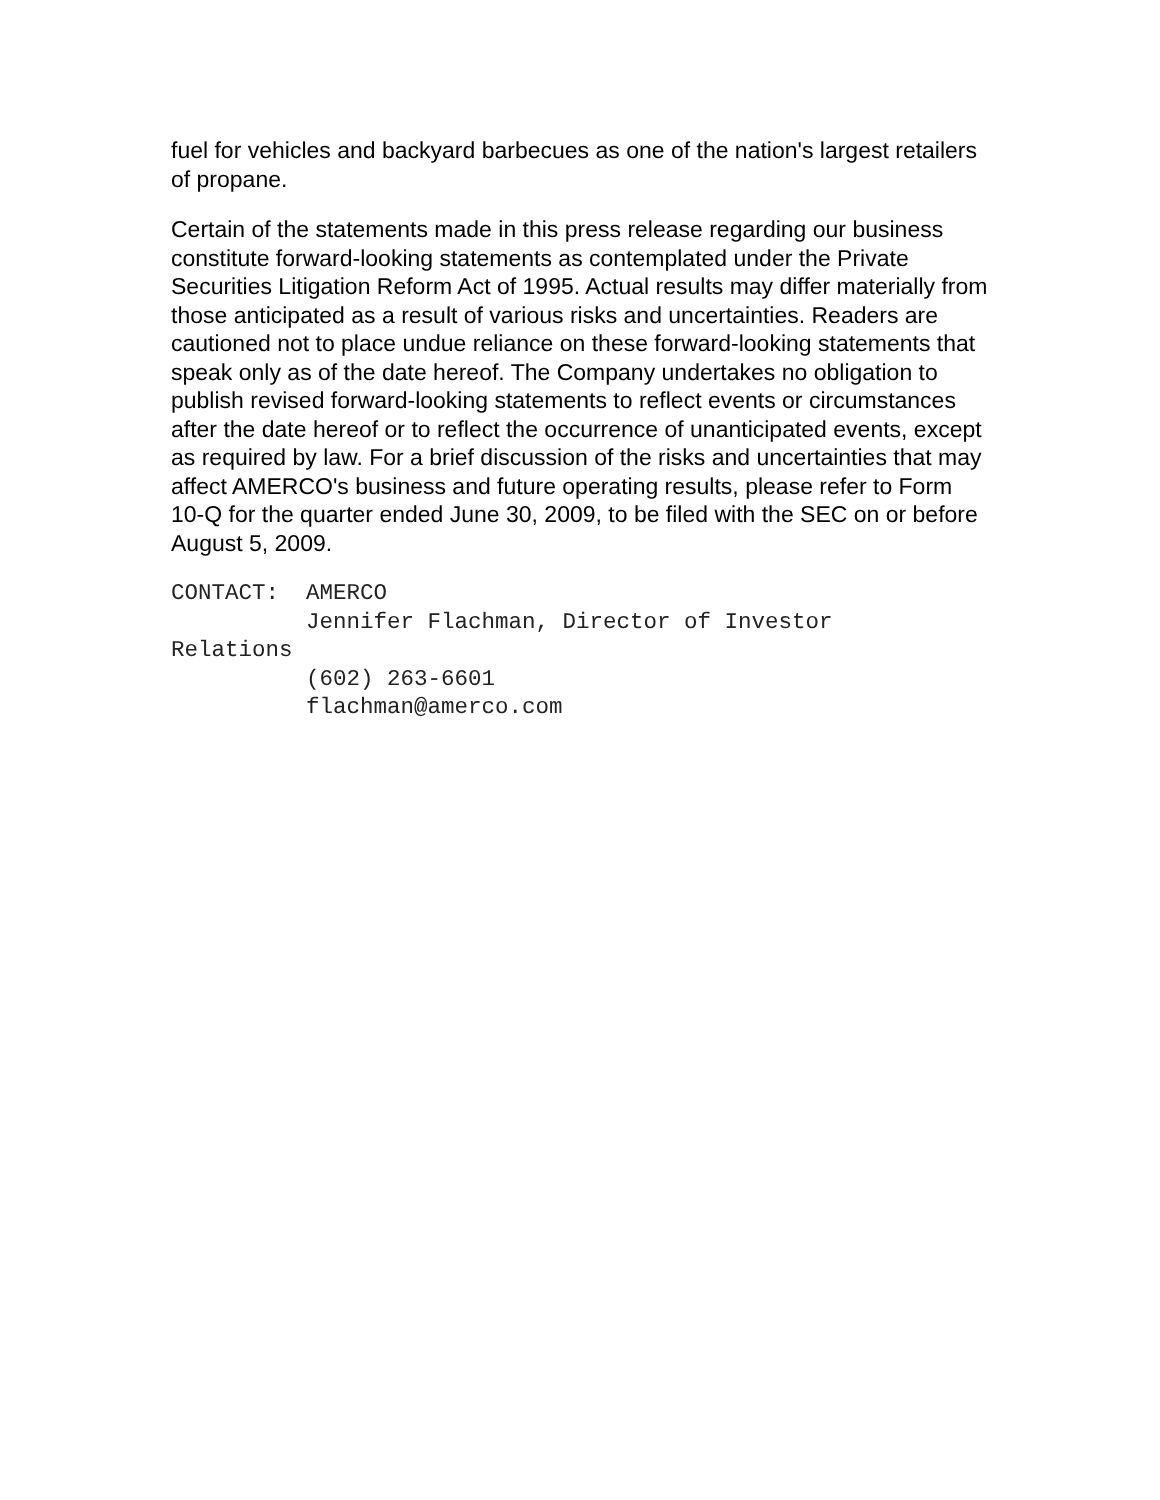fuel for vehicles and backyard barbecues as one of the nation's largest retailers of propane.
Certain of the statements made in this press release regarding our business constitute forward-looking statements as contemplated under the Private Securities Litigation Reform Act of 1995. Actual results may differ materially from those anticipated as a result of various risks and uncertainties. Readers are cautioned not to place undue reliance on these forward-looking statements that speak only as of the date hereof. The Company undertakes no obligation to publish revised forward-looking statements to reflect events or circumstances after the date hereof or to reflect the occurrence of unanticipated events, except as required by law. For a brief discussion of the risks and uncertainties that may affect AMERCO's business and future operating results, please refer to Form 10-Q for the quarter ended June 30, 2009, to be filed with the SEC on or before August 5, 2009.
CONTACT:  AMERCO
          Jennifer Flachman, Director of Investor
Relations
          (602) 263-6601
          flachman@amerco.com